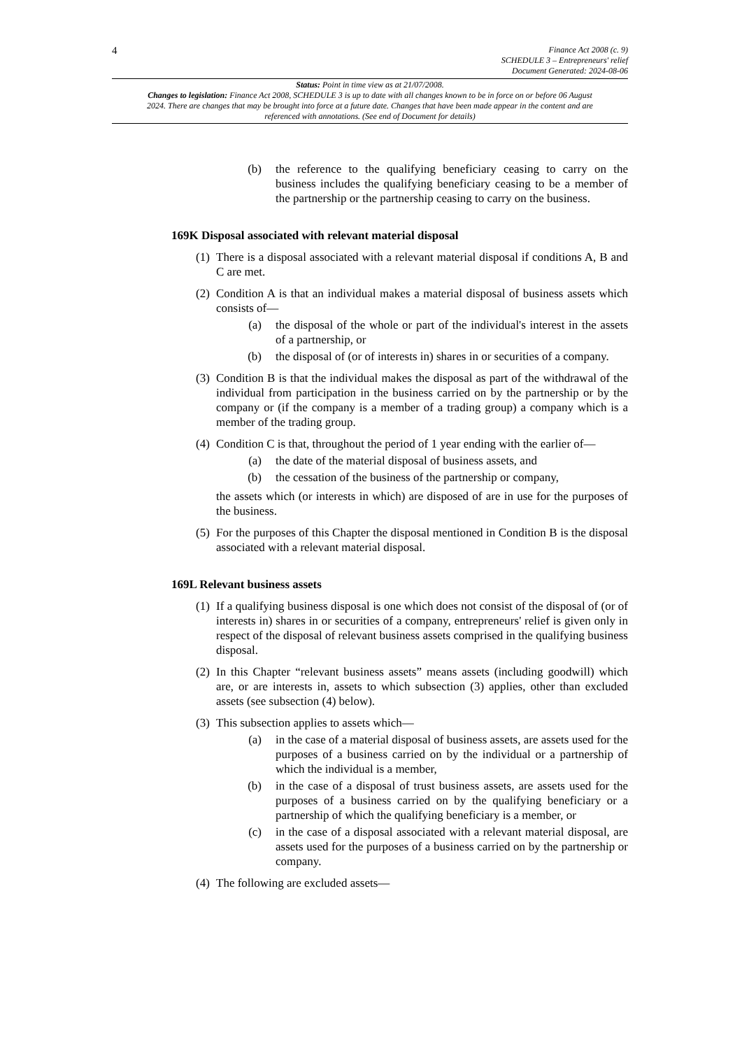4
Finance Act 2008 (c. 9)
SCHEDULE 3 – Entrepreneurs' relief
Document Generated: 2024-08-06
Status: Point in time view as at 21/07/2008.
Changes to legislation: Finance Act 2008, SCHEDULE 3 is up to date with all changes known to be in force on or before 06 August 2024. There are changes that may be brought into force at a future date. Changes that have been made appear in the content and are referenced with annotations. (See end of Document for details)
(b) the reference to the qualifying beneficiary ceasing to carry on the business includes the qualifying beneficiary ceasing to be a member of the partnership or the partnership ceasing to carry on the business.
169K Disposal associated with relevant material disposal
(1) There is a disposal associated with a relevant material disposal if conditions A, B and C are met.
(2) Condition A is that an individual makes a material disposal of business assets which consists of—
(a) the disposal of the whole or part of the individual's interest in the assets of a partnership, or
(b) the disposal of (or of interests in) shares in or securities of a company.
(3) Condition B is that the individual makes the disposal as part of the withdrawal of the individual from participation in the business carried on by the partnership or by the company or (if the company is a member of a trading group) a company which is a member of the trading group.
(4) Condition C is that, throughout the period of 1 year ending with the earlier of—
(a) the date of the material disposal of business assets, and
(b) the cessation of the business of the partnership or company,
the assets which (or interests in which) are disposed of are in use for the purposes of the business.
(5) For the purposes of this Chapter the disposal mentioned in Condition B is the disposal associated with a relevant material disposal.
169L Relevant business assets
(1) If a qualifying business disposal is one which does not consist of the disposal of (or of interests in) shares in or securities of a company, entrepreneurs' relief is given only in respect of the disposal of relevant business assets comprised in the qualifying business disposal.
(2) In this Chapter “relevant business assets” means assets (including goodwill) which are, or are interests in, assets to which subsection (3) applies, other than excluded assets (see subsection (4) below).
(3) This subsection applies to assets which—
(a) in the case of a material disposal of business assets, are assets used for the purposes of a business carried on by the individual or a partnership of which the individual is a member,
(b) in the case of a disposal of trust business assets, are assets used for the purposes of a business carried on by the qualifying beneficiary or a partnership of which the qualifying beneficiary is a member, or
(c) in the case of a disposal associated with a relevant material disposal, are assets used for the purposes of a business carried on by the partnership or company.
(4) The following are excluded assets—